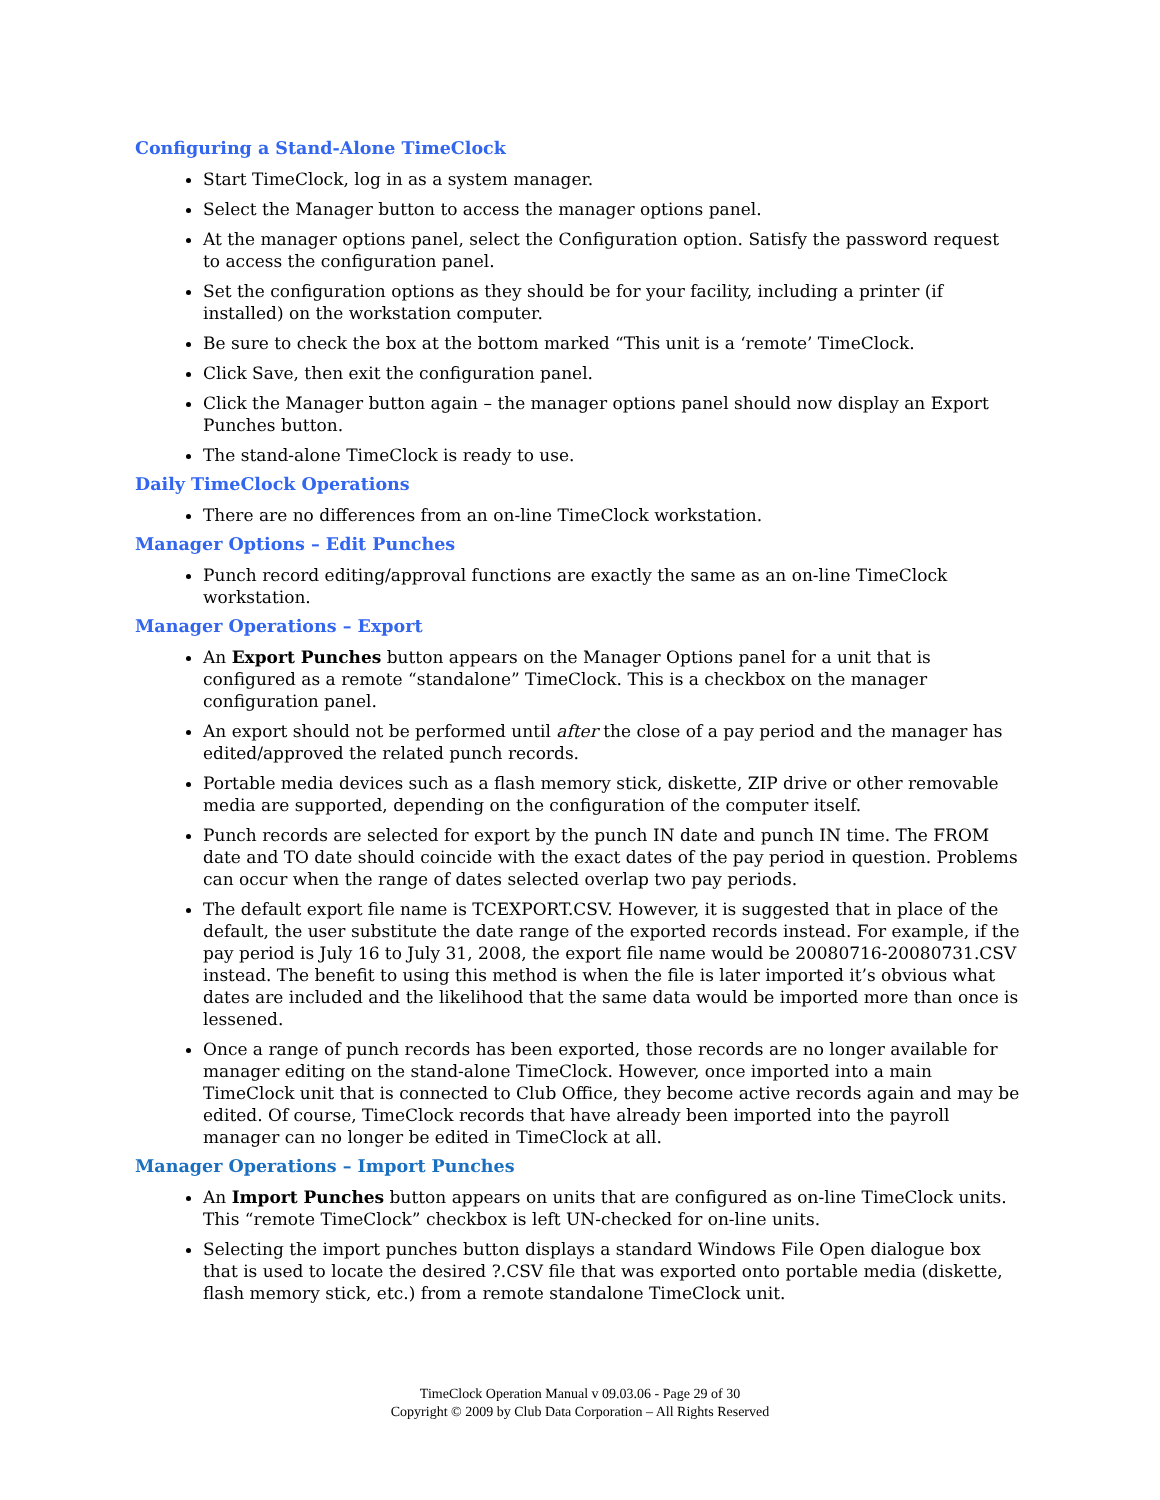Configuring a Stand-Alone TimeClock
Start TimeClock, log in as a system manager.
Select the Manager button to access the manager options panel.
At the manager options panel, select the Configuration option. Satisfy the password request to access the configuration panel.
Set the configuration options as they should be for your facility, including a printer (if installed) on the workstation computer.
Be sure to check the box at the bottom marked “This unit is a ‘remote’ TimeClock.
Click Save, then exit the configuration panel.
Click the Manager button again – the manager options panel should now display an Export Punches button.
The stand-alone TimeClock is ready to use.
Daily TimeClock Operations
There are no differences from an on-line TimeClock workstation.
Manager Options – Edit Punches
Punch record editing/approval functions are exactly the same as an on-line TimeClock workstation.
Manager Operations – Export
An Export Punches button appears on the Manager Options panel for a unit that is configured as a remote “standalone” TimeClock. This is a checkbox on the manager configuration panel.
An export should not be performed until after the close of a pay period and the manager has edited/approved the related punch records.
Portable media devices such as a flash memory stick, diskette, ZIP drive or other removable media are supported, depending on the configuration of the computer itself.
Punch records are selected for export by the punch IN date and punch IN time. The FROM date and TO date should coincide with the exact dates of the pay period in question. Problems can occur when the range of dates selected overlap two pay periods.
The default export file name is TCEXPORT.CSV. However, it is suggested that in place of the default, the user substitute the date range of the exported records instead. For example, if the pay period is July 16 to July 31, 2008, the export file name would be 20080716-20080731.CSV instead. The benefit to using this method is when the file is later imported it’s obvious what dates are included and the likelihood that the same data would be imported more than once is lessened.
Once a range of punch records has been exported, those records are no longer available for manager editing on the stand-alone TimeClock. However, once imported into a main TimeClock unit that is connected to Club Office, they become active records again and may be edited. Of course, TimeClock records that have already been imported into the payroll manager can no longer be edited in TimeClock at all.
Manager Operations – Import Punches
An Import Punches button appears on units that are configured as on-line TimeClock units. This “remote TimeClock” checkbox is left UN-checked for on-line units.
Selecting the import punches button displays a standard Windows File Open dialogue box that is used to locate the desired ?.CSV file that was exported onto portable media (diskette, flash memory stick, etc.) from a remote standalone TimeClock unit.
TimeClock Operation Manual v 09.03.06 - Page 29 of 30
Copyright © 2009 by Club Data Corporation – All Rights Reserved